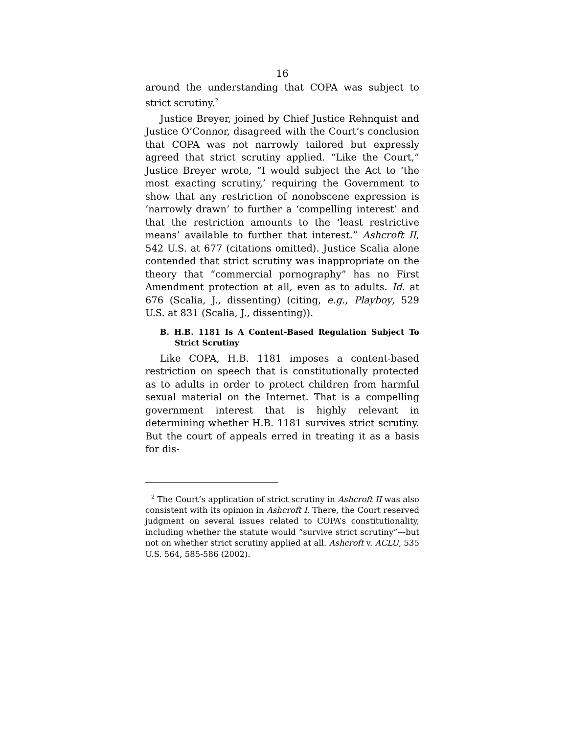16
around the understanding that COPA was subject to strict scrutiny.<sup>2</sup>
Justice Breyer, joined by Chief Justice Rehnquist and Justice O’Connor, disagreed with the Court’s conclusion that COPA was not narrowly tailored but expressly agreed that strict scrutiny applied. “Like the Court,” Justice Breyer wrote, “I would subject the Act to ‘the most exacting scrutiny,’ requiring the Government to show that any restriction of nonobscene expression is ‘narrowly drawn’ to further a ‘compelling interest’ and that the restriction amounts to the ‘least restrictive means’ available to further that interest.” Ashcroft II, 542 U.S. at 677 (citations omitted). Justice Scalia alone contended that strict scrutiny was inappropriate on the theory that “commercial pornography” has no First Amendment protection at all, even as to adults. Id. at 676 (Scalia, J., dissenting) (citing, e.g., Playboy, 529 U.S. at 831 (Scalia, J., dissenting)).
B. H.B. 1181 Is A Content-Based Regulation Subject To Strict Scrutiny
Like COPA, H.B. 1181 imposes a content-based restriction on speech that is constitutionally protected as to adults in order to protect children from harmful sexual material on the Internet. That is a compelling government interest that is highly relevant in determining whether H.B. 1181 survives strict scrutiny. But the court of appeals erred in treating it as a basis for dis-
<sup>2</sup> The Court’s application of strict scrutiny in Ashcroft II was also consistent with its opinion in Ashcroft I. There, the Court reserved judgment on several issues related to COPA’s constitutionality, including whether the statute would “survive strict scrutiny”—but not on whether strict scrutiny applied at all. Ashcroft v. ACLU, 535 U.S. 564, 585-586 (2002).